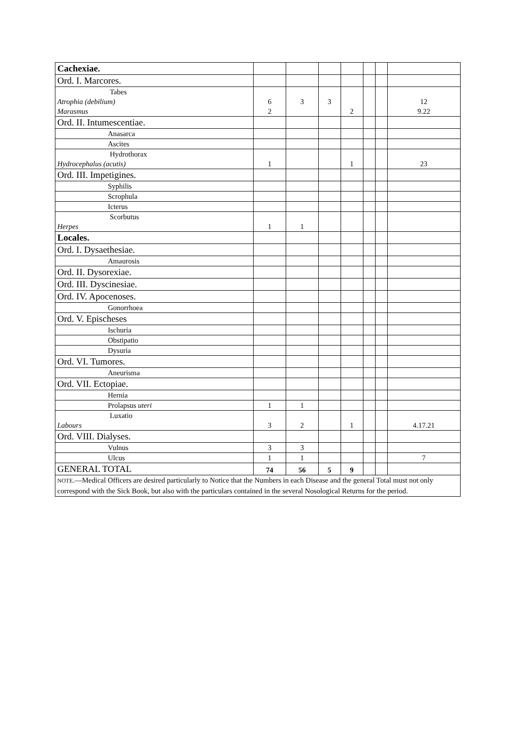| Cachexiae. | | | | | | | |
| Ord. I. Marcores. | | | | | | | |
| Tabes Atrophia (debilium) Marasmus | 6 2 | 3 | 3 | 2 | | | 12 9.22 |
| Ord. II. Intumescentiae. | | | | | | | |
| Anasarca | | | | | | | |
| Ascites | | | | | | | |
| Hydrothorax Hydrocephalus (acutis) | 1 | | | 1 | | | 23 |
| Ord. III. Impetigines. | | | | | | | |
| Syphilis | | | | | | | |
| Scrophula | | | | | | | |
| Icterus | | | | | | | |
| Scorbutus Herpes | 1 | 1 | | | | | |
| Locales. | | | | | | | |
| Ord. I. Dysaethesiae. | | | | | | | |
| Amaurosis | | | | | | | |
| Ord. II. Dysorexiae. | | | | | | | |
| Ord. III. Dyscinesiae. | | | | | | | |
| Ord. IV. Apocenoses. | | | | | | | |
| Gonorrhoea | | | | | | | |
| Ord. V. Epischeses | | | | | | | |
| Ischuria | | | | | | | |
| Obstipatio | | | | | | | |
| Dysuria | | | | | | | |
| Ord. VI. Tumores. | | | | | | | |
| Aneurisma | | | | | | | |
| Ord. VII. Ectopiae. | | | | | | | |
| Hernia | | | | | | | |
| Prolapsus uteri | 1 | 1 | | | | | |
| Luxatio Labours | 3 | 2 | | 1 | | | 4.17.21 |
| Ord. VIII. Dialyses. | | | | | | | |
| Vulnus | 3 | 3 | | | | | |
| Ulcus | 1 | 1 | | | | | 7 |
| GENERAL TOTAL | 74 | 56 | 5 | 9 | | | |
| NOTE .—Medical Officers are desired particularly to Notice that the Numbers in each Disease and the general Total must not only correspond with the Sick Book, but also with the particulars contained in the several Nosological Returns for the period. | | | | | | | |